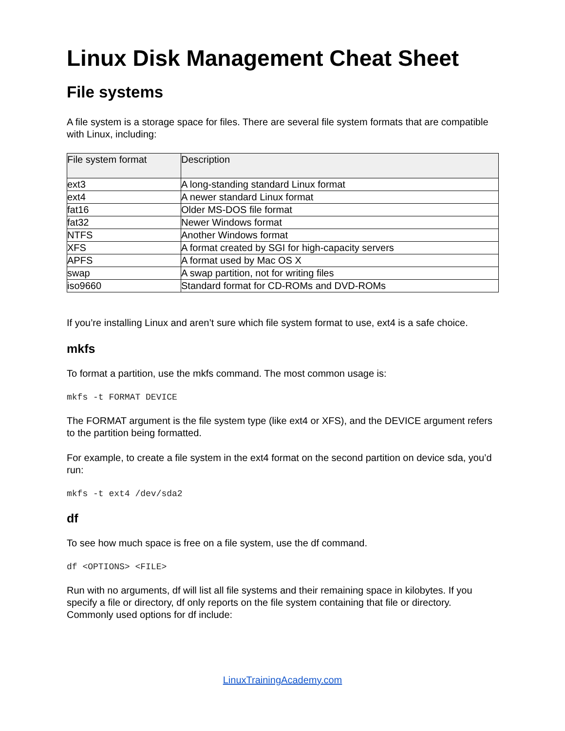Linux Disk Management Cheat Sheet
File systems
A file system is a storage space for files. There are several file system formats that are compatible with Linux, including:
| File system format | Description |
| --- | --- |
| ext3 | A long-standing standard Linux format |
| ext4 | A newer standard Linux format |
| fat16 | Older MS-DOS file format |
| fat32 | Newer Windows format |
| NTFS | Another Windows format |
| XFS | A format created by SGI for high-capacity servers |
| APFS | A format used by Mac OS X |
| swap | A swap partition, not for writing files |
| iso9660 | Standard format for CD-ROMs and DVD-ROMs |
If you’re installing Linux and aren’t sure which file system format to use, ext4 is a safe choice.
mkfs
To format a partition, use the mkfs command. The most common usage is:
mkfs -t FORMAT DEVICE
The FORMAT argument is the file system type (like ext4 or XFS), and the DEVICE argument refers to the partition being formatted.
For example, to create a file system in the ext4 format on the second partition on device sda, you’d run:
mkfs -t ext4 /dev/sda2
df
To see how much space is free on a file system, use the df command.
df <OPTIONS> <FILE>
Run with no arguments, df will list all file systems and their remaining space in kilobytes. If you specify a file or directory, df only reports on the file system containing that file or directory. Commonly used options for df include:
LinuxTrainingAcademy.com